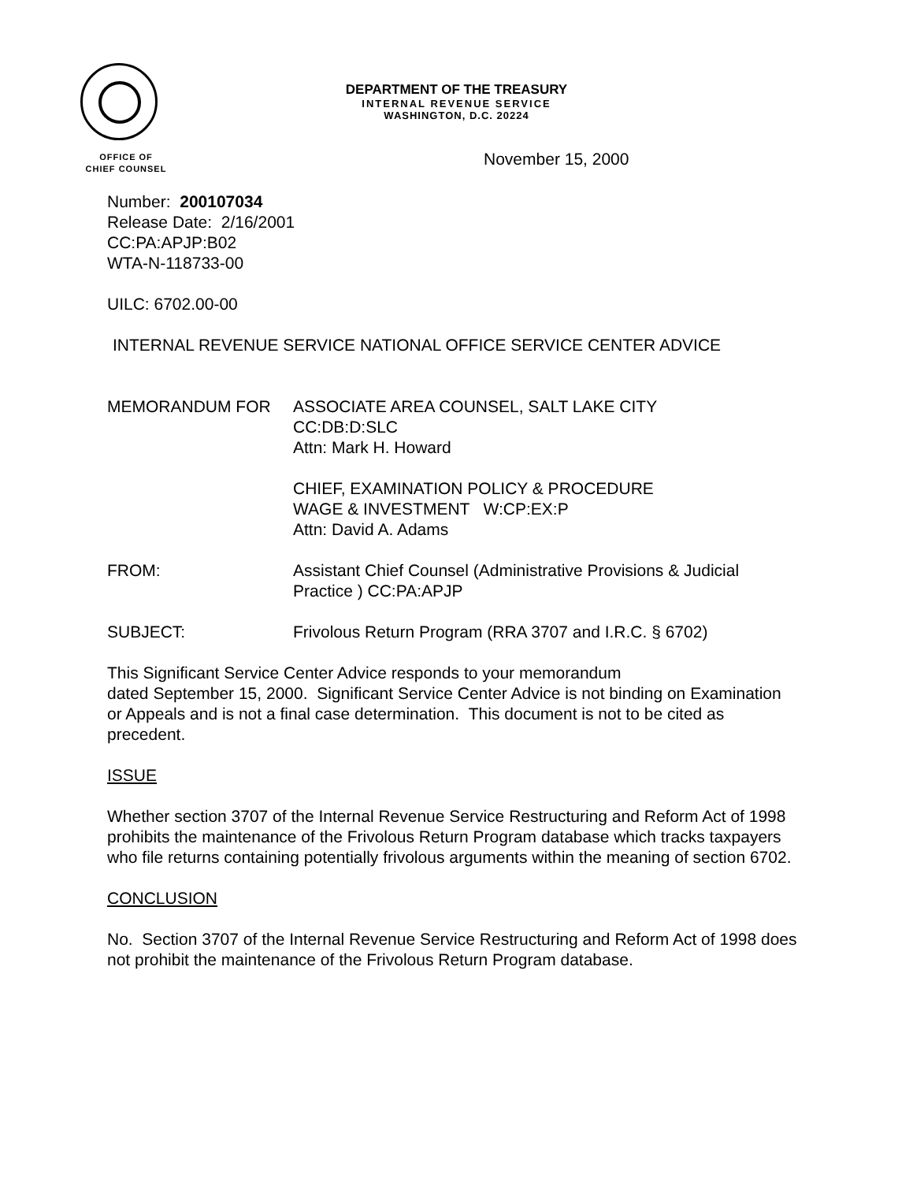DEPARTMENT OF THE TREASURY
INTERNAL REVENUE SERVICE
WASHINGTON, D.C. 20224
OFFICE OF
CHIEF COUNSEL
November 15, 2000
Number: 200107034
Release Date: 2/16/2001
CC:PA:APJP:B02
WTA-N-118733-00
UILC: 6702.00-00
INTERNAL REVENUE SERVICE NATIONAL OFFICE SERVICE CENTER ADVICE
MEMORANDUM FOR ASSOCIATE AREA COUNSEL, SALT LAKE CITY
CC:DB:D:SLC
Attn: Mark H. Howard
CHIEF, EXAMINATION POLICY & PROCEDURE
WAGE & INVESTMENT W:CP:EX:P
Attn: David A. Adams
FROM: Assistant Chief Counsel (Administrative Provisions & Judicial Practice ) CC:PA:APJP
SUBJECT: Frivolous Return Program (RRA 3707 and I.R.C. § 6702)
This Significant Service Center Advice responds to your memorandum
dated September 15, 2000. Significant Service Center Advice is not binding on Examination or Appeals and is not a final case determination. This document is not to be cited as precedent.
ISSUE
Whether section 3707 of the Internal Revenue Service Restructuring and Reform Act of 1998 prohibits the maintenance of the Frivolous Return Program database which tracks taxpayers who file returns containing potentially frivolous arguments within the meaning of section 6702.
CONCLUSION
No. Section 3707 of the Internal Revenue Service Restructuring and Reform Act of 1998 does not prohibit the maintenance of the Frivolous Return Program database.